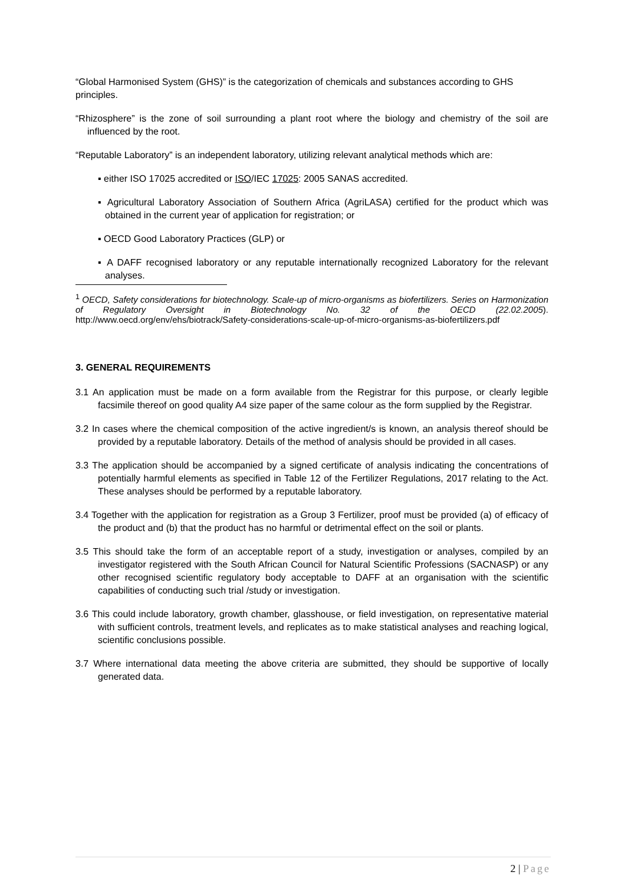“Global Harmonised System (GHS)” is the categorization of chemicals and substances according to GHS
principles.
“Rhizosphere” is the zone of soil surrounding a plant root where the biology and chemistry of the soil are influenced by the root.
“Reputable Laboratory” is an independent laboratory, utilizing relevant analytical methods which are:
▪ either ISO 17025 accredited or ISO/IEC 17025: 2005 SANAS accredited.
▪ Agricultural Laboratory Association of Southern Africa (AgriLASA) certified for the product which was obtained in the current year of application for registration; or
▪ OECD Good Laboratory Practices (GLP) or
▪ A DAFF recognised laboratory or any reputable internationally recognized Laboratory for the relevant analyses.
<sup>1</sup> OECD, Safety considerations for biotechnology. Scale-up of micro-organisms as biofertilizers. Series on Harmonization of Regulatory Oversight in Biotechnology No. 32 of the OECD (22.02.2005). http://www.oecd.org/env/ehs/biotrack/Safety-considerations-scale-up-of-micro-organisms-as-biofertilizers.pdf
3. GENERAL REQUIREMENTS
3.1 An application must be made on a form available from the Registrar for this purpose, or clearly legible facsimile thereof on good quality A4 size paper of the same colour as the form supplied by the Registrar.
3.2 In cases where the chemical composition of the active ingredient/s is known, an analysis thereof should be provided by a reputable laboratory. Details of the method of analysis should be provided in all cases.
3.3 The application should be accompanied by a signed certificate of analysis indicating the concentrations of potentially harmful elements as specified in Table 12 of the Fertilizer Regulations, 2017 relating to the Act. These analyses should be performed by a reputable laboratory.
3.4 Together with the application for registration as a Group 3 Fertilizer, proof must be provided (a) of efficacy of the product and (b) that the product has no harmful or detrimental effect on the soil or plants.
3.5 This should take the form of an acceptable report of a study, investigation or analyses, compiled by an investigator registered with the South African Council for Natural Scientific Professions (SACNASP) or any other recognised scientific regulatory body acceptable to DAFF at an organisation with the scientific capabilities of conducting such trial /study or investigation.
3.6 This could include laboratory, growth chamber, glasshouse, or field investigation, on representative material with sufficient controls, treatment levels, and replicates as to make statistical analyses and reaching logical, scientific conclusions possible.
3.7 Where international data meeting the above criteria are submitted, they should be supportive of locally generated data.
2 | Page